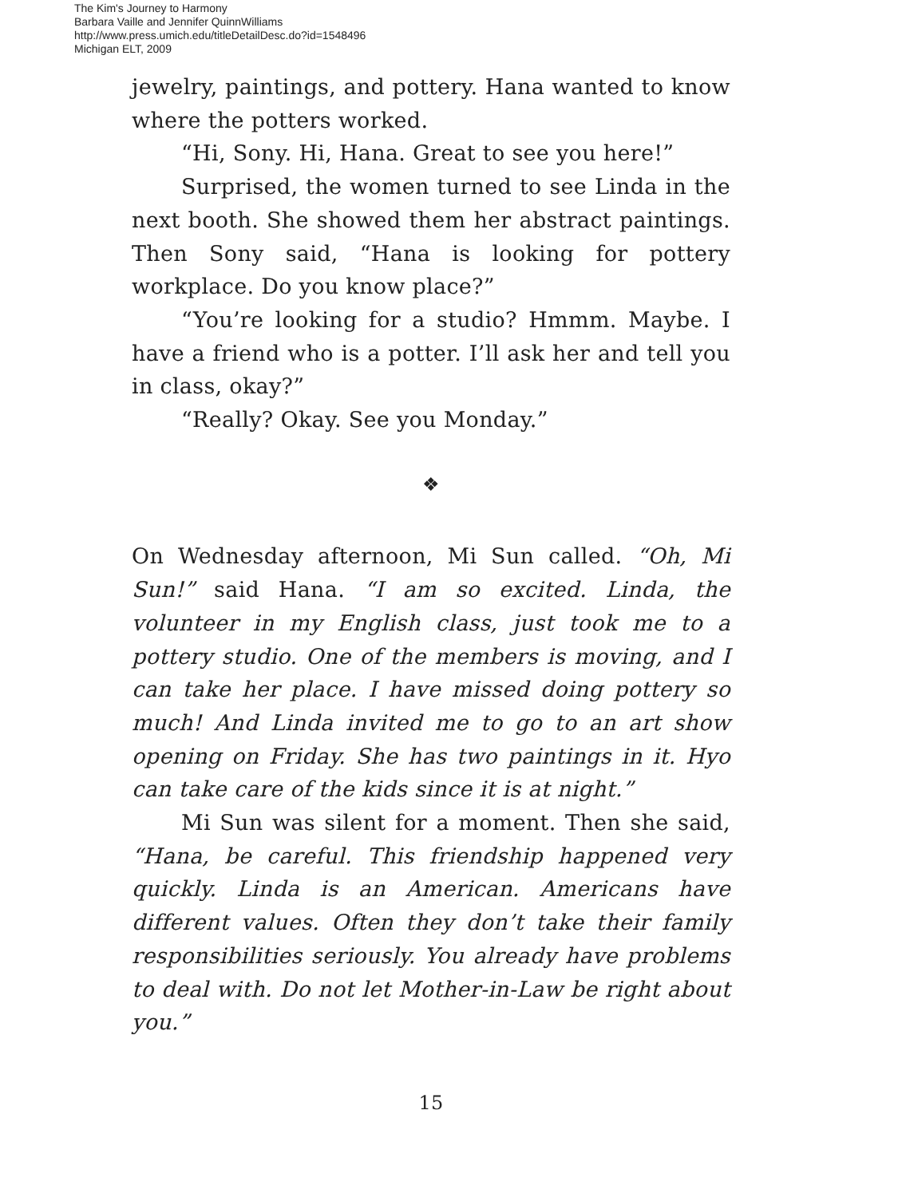The Kim's Journey to Harmony
Barbara Vaille and Jennifer QuinnWilliams
http://www.press.umich.edu/titleDetailDesc.do?id=1548496
Michigan ELT, 2009
jewelry, paintings, and pottery. Hana wanted to know where the potters worked.
“Hi, Sony. Hi, Hana. Great to see you here!”
Surprised, the women turned to see Linda in the next booth. She showed them her abstract paintings. Then Sony said, “Hana is looking for pottery workplace. Do you know place?”
“You’re looking for a studio? Hmmm. Maybe. I have a friend who is a potter. I’ll ask her and tell you in class, okay?”
“Really? Okay. See you Monday.”
❖
On Wednesday afternoon, Mi Sun called. “Oh, Mi Sun!” said Hana. “I am so excited. Linda, the volunteer in my English class, just took me to a pottery studio. One of the members is moving, and I can take her place. I have missed doing pottery so much! And Linda invited me to go to an art show opening on Friday. She has two paintings in it. Hyo can take care of the kids since it is at night.”
Mi Sun was silent for a moment. Then she said, “Hana, be careful. This friendship happened very quickly. Linda is an American. Americans have different values. Often they don’t take their family responsibilities seriously. You already have problems to deal with. Do not let Mother-in-Law be right about you.”
15